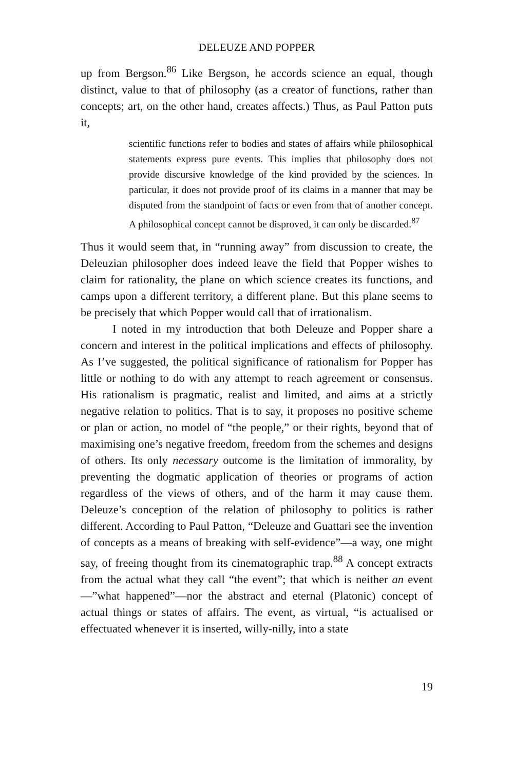DELEUZE AND POPPER
up from Bergson.<sup>86</sup> Like Bergson, he accords science an equal, though distinct, value to that of philosophy (as a creator of functions, rather than concepts; art, on the other hand, creates affects.) Thus, as Paul Patton puts it,
scientific functions refer to bodies and states of affairs while philosophical statements express pure events. This implies that philosophy does not provide discursive knowledge of the kind provided by the sciences. In particular, it does not provide proof of its claims in a manner that may be disputed from the standpoint of facts or even from that of another concept. A philosophical concept cannot be disproved, it can only be discarded.<sup>87</sup>
Thus it would seem that, in “running away” from discussion to create, the Deleuzian philosopher does indeed leave the field that Popper wishes to claim for rationality, the plane on which science creates its functions, and camps upon a different territory, a different plane. But this plane seems to be precisely that which Popper would call that of irrationalism.
I noted in my introduction that both Deleuze and Popper share a concern and interest in the political implications and effects of philosophy. As I’ve suggested, the political significance of rationalism for Popper has little or nothing to do with any attempt to reach agreement or consensus. His rationalism is pragmatic, realist and limited, and aims at a strictly negative relation to politics. That is to say, it proposes no positive scheme or plan or action, no model of “the people,” or their rights, beyond that of maximising one’s negative freedom, freedom from the schemes and designs of others. Its only necessary outcome is the limitation of immorality, by preventing the dogmatic application of theories or programs of action regardless of the views of others, and of the harm it may cause them. Deleuze’s conception of the relation of philosophy to politics is rather different. According to Paul Patton, “Deleuze and Guattari see the invention of concepts as a means of breaking with self-evidence”—a way, one might say, of freeing thought from its cinematographic trap.<sup>88</sup> A concept extracts from the actual what they call “the event”; that which is neither an event—”what happened”—nor the abstract and eternal (Platonic) concept of actual things or states of affairs. The event, as virtual, “is actualised or effectuated whenever it is inserted, willy-nilly, into a state
19